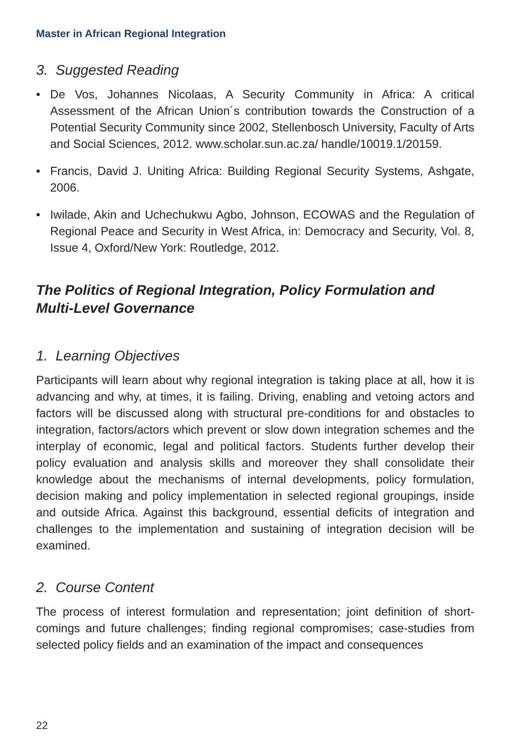Master in African Regional Integration
3. Suggested Reading
• De Vos, Johannes Nicolaas, A Security Community in Africa: A critical Assessment of the African Union´s contribution towards the Construction of a Potential Security Community since 2002, Stellenbosch University, Faculty of Arts and Social Sciences, 2012. www.scholar.sun.ac.za/ handle/10019.1/20159.
• Francis, David J. Uniting Africa: Building Regional Security Systems, Ashgate, 2006.
• Iwilade, Akin and Uchechukwu Agbo, Johnson, ECOWAS and the Regulation of Regional Peace and Security in West Africa, in: Democracy and Security, Vol. 8, Issue 4, Oxford/New York: Routledge, 2012.
The Politics of Regional Integration, Policy Formulation and Multi-Level Governance
1. Learning Objectives
Participants will learn about why regional integration is taking place at all, how it is advancing and why, at times, it is failing. Driving, enabling and vetoing actors and factors will be discussed along with structural pre-conditions for and obstacles to integration, factors/actors which prevent or slow down integration schemes and the interplay of economic, legal and political factors. Students further develop their policy evaluation and analysis skills and moreover they shall consolidate their knowledge about the mechanisms of internal developments, policy formulation, decision making and policy implementation in selected regional groupings, inside and outside Africa. Against this background, essential deficits of integration and challenges to the implementation and sustaining of integration decision will be examined.
2. Course Content
The process of interest formulation and representation; joint definition of short-comings and future challenges; finding regional compromises; case-studies from selected policy fields and an examination of the impact and consequences
22